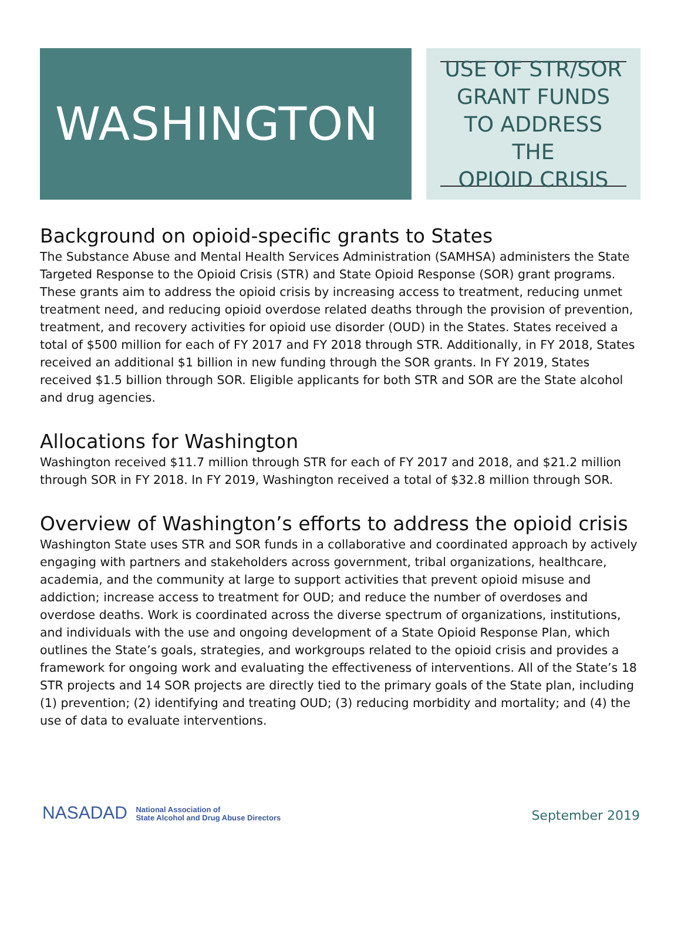WASHINGTON
USE OF STR/SOR
GRANT FUNDS
TO ADDRESS THE
OPIOID CRISIS
Background on opioid-specific grants to States
The Substance Abuse and Mental Health Services Administration (SAMHSA) administers the State Targeted Response to the Opioid Crisis (STR) and State Opioid Response (SOR) grant programs. These grants aim to address the opioid crisis by increasing access to treatment, reducing unmet treatment need, and reducing opioid overdose related deaths through the provision of prevention, treatment, and recovery activities for opioid use disorder (OUD) in the States. States received a total of $500 million for each of FY 2017 and FY 2018 through STR. Additionally, in FY 2018, States received an additional $1 billion in new funding through the SOR grants. In FY 2019, States received $1.5 billion through SOR. Eligible applicants for both STR and SOR are the State alcohol and drug agencies.
Allocations for Washington
Washington received $11.7 million through STR for each of FY 2017 and 2018, and $21.2 million through SOR in FY 2018. In FY 2019, Washington received a total of $32.8 million through SOR.
Overview of Washington’s efforts to address the opioid crisis
Washington State uses STR and SOR funds in a collaborative and coordinated approach by actively engaging with partners and stakeholders across government, tribal organizations, healthcare, academia, and the community at large to support activities that prevent opioid misuse and addiction; increase access to treatment for OUD; and reduce the number of overdoses and overdose deaths. Work is coordinated across the diverse spectrum of organizations, institutions, and individuals with the use and ongoing development of a State Opioid Response Plan, which outlines the State’s goals, strategies, and workgroups related to the opioid crisis and provides a framework for ongoing work and evaluating the effectiveness of interventions. All of the State’s 18 STR projects and 14 SOR projects are directly tied to the primary goals of the State plan, including (1) prevention; (2) identifying and treating OUD; (3) reducing morbidity and mortality; and (4) the use of data to evaluate interventions.
NASADAD National Association of
State Alcohol and Drug Abuse Directors
September 2019